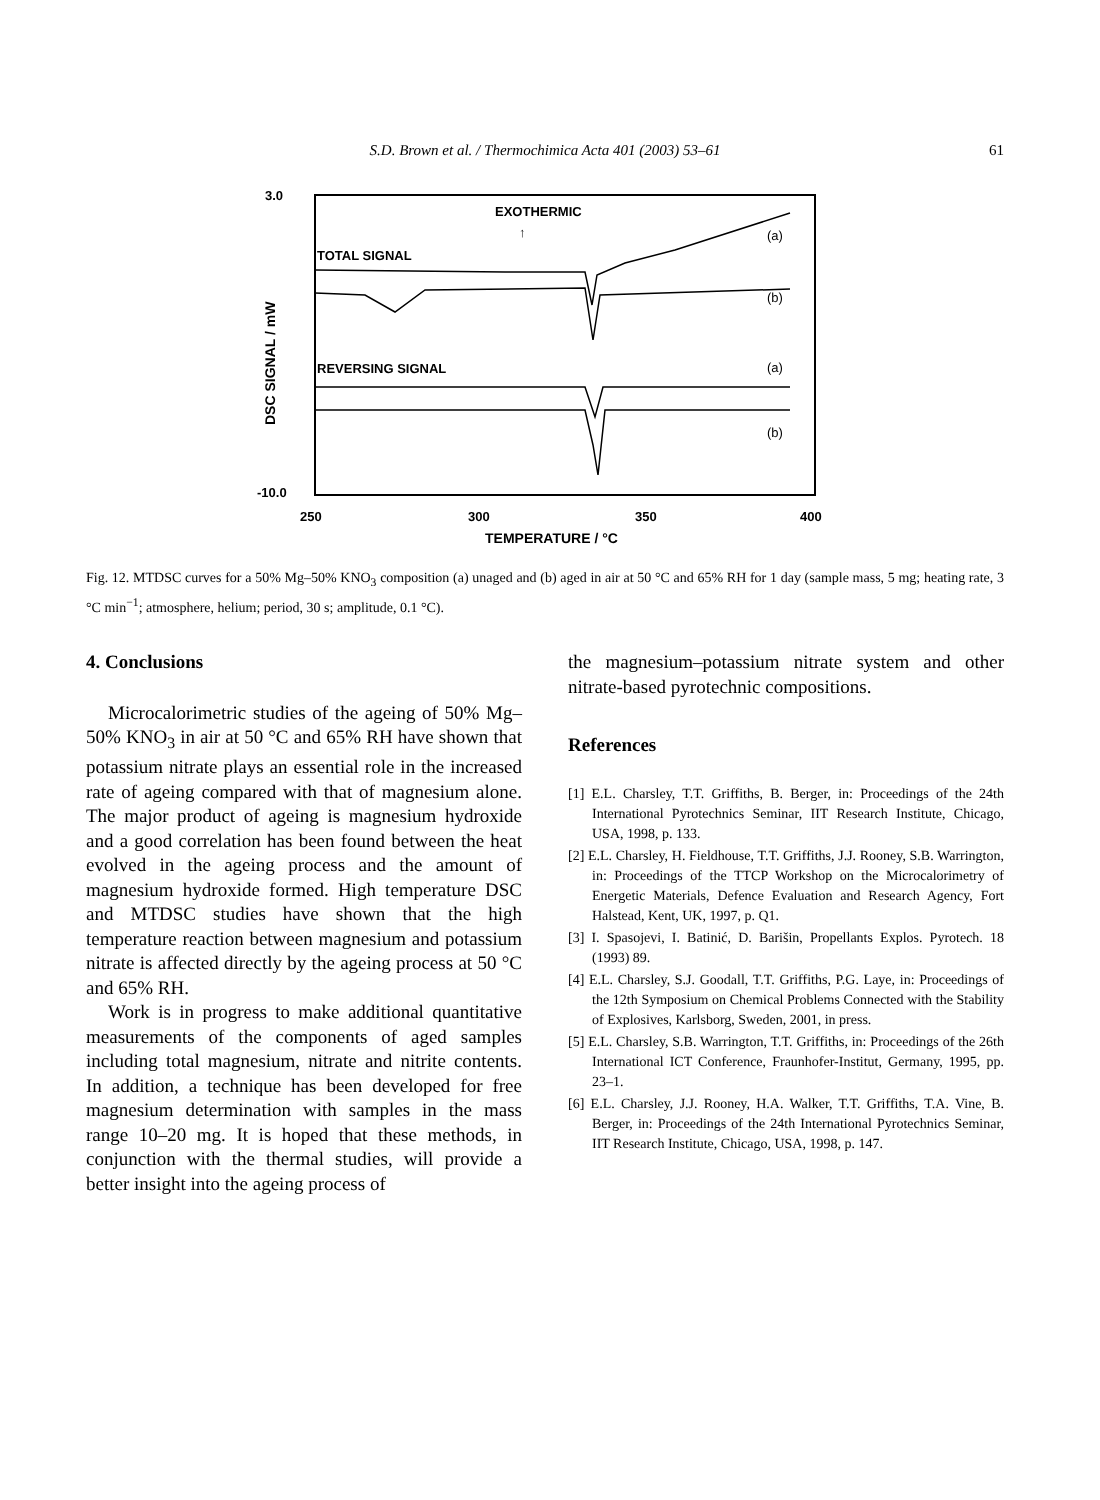S.D. Brown et al. / Thermochimica Acta 401 (2003) 53–61
61
3.0
-10.0
250
300
350
400
TEMPERATURE / °C
DSC SIGNAL / mW
EXOTHERMIC
↑
TOTAL SIGNAL
REVERSING SIGNAL
(a)
(b)
(a)
(b)
Fig. 12. MTDSC curves for a 50% Mg–50% KNO<sub>3</sub> composition (a) unaged and (b) aged in air at 50 °C and 65% RH for 1 day (sample mass, 5 mg; heating rate, 3 °C min<sup>−1</sup>; atmosphere, helium; period, 30 s; amplitude, 0.1 °C).
4. Conclusions
Microcalorimetric studies of the ageing of 50% Mg–50% KNO<sub>3</sub> in air at 50 °C and 65% RH have shown that potassium nitrate plays an essential role in the increased rate of ageing compared with that of magnesium alone. The major product of ageing is magnesium hydroxide and a good correlation has been found between the heat evolved in the ageing process and the amount of magnesium hydroxide formed. High temperature DSC and MTDSC studies have shown that the high temperature reaction between magnesium and potassium nitrate is affected directly by the ageing process at 50 °C and 65% RH.
Work is in progress to make additional quantitative measurements of the components of aged samples including total magnesium, nitrate and nitrite contents. In addition, a technique has been developed for free magnesium determination with samples in the mass range 10–20 mg. It is hoped that these methods, in conjunction with the thermal studies, will provide a better insight into the ageing process of
the magnesium–potassium nitrate system and other nitrate-based pyrotechnic compositions.
References
[1] E.L. Charsley, T.T. Griffiths, B. Berger, in: Proceedings of the 24th International Pyrotechnics Seminar, IIT Research Institute, Chicago, USA, 1998, p. 133.
[2] E.L. Charsley, H. Fieldhouse, T.T. Griffiths, J.J. Rooney, S.B. Warrington, in: Proceedings of the TTCP Workshop on the Microcalorimetry of Energetic Materials, Defence Evaluation and Research Agency, Fort Halstead, Kent, UK, 1997, p. Q1.
[3] I. Spasojevi, I. Batinić, D. Barišin, Propellants Explos. Pyrotech. 18 (1993) 89.
[4] E.L. Charsley, S.J. Goodall, T.T. Griffiths, P.G. Laye, in: Proceedings of the 12th Symposium on Chemical Problems Connected with the Stability of Explosives, Karlsborg, Sweden, 2001, in press.
[5] E.L. Charsley, S.B. Warrington, T.T. Griffiths, in: Proceedings of the 26th International ICT Conference, Fraunhofer-Institut, Germany, 1995, pp. 23–1.
[6] E.L. Charsley, J.J. Rooney, H.A. Walker, T.T. Griffiths, T.A. Vine, B. Berger, in: Proceedings of the 24th International Pyrotechnics Seminar, IIT Research Institute, Chicago, USA, 1998, p. 147.